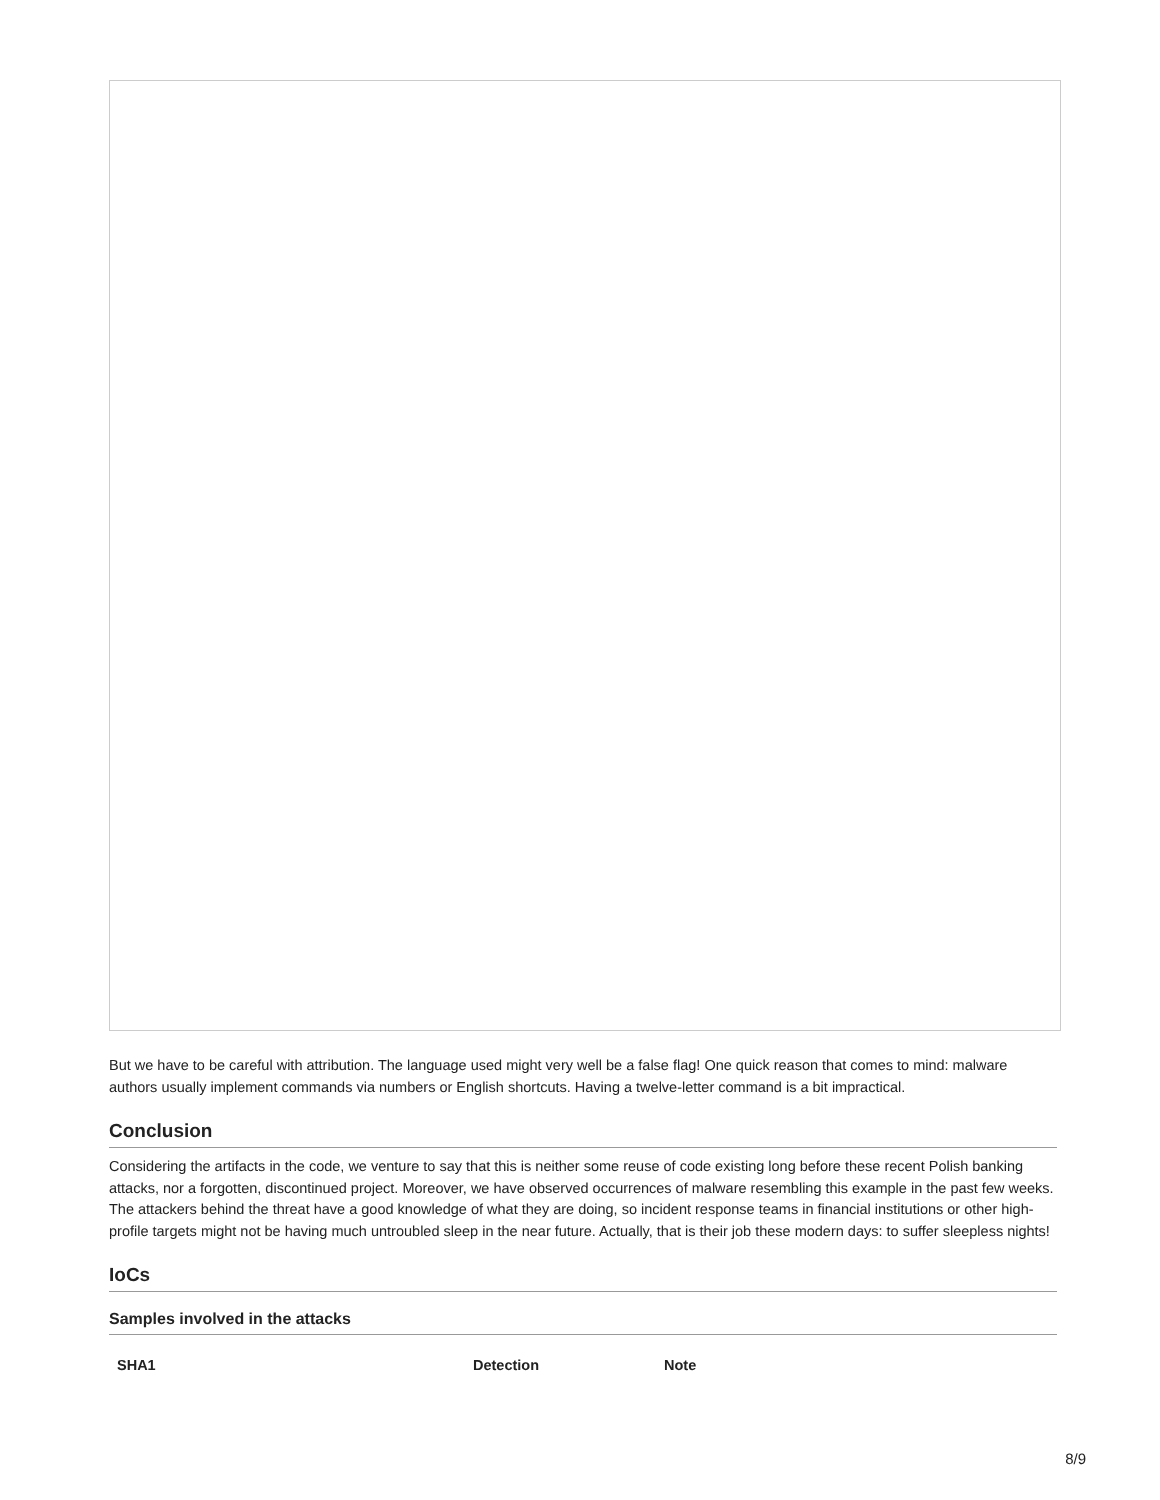But we have to be careful with attribution. The language used might very well be a false flag! One quick reason that comes to mind: malware authors usually implement commands via numbers or English shortcuts. Having a twelve-letter command is a bit impractical.
Conclusion
Considering the artifacts in the code, we venture to say that this is neither some reuse of code existing long before these recent Polish banking attacks, nor a forgotten, discontinued project. Moreover, we have observed occurrences of malware resembling this example in the past few weeks. The attackers behind the threat have a good knowledge of what they are doing, so incident response teams in financial institutions or other high-profile targets might not be having much untroubled sleep in the near future. Actually, that is their job these modern days: to suffer sleepless nights!
IoCs
Samples involved in the attacks
| SHA1 | Detection | Note |
| --- | --- | --- |
8/9